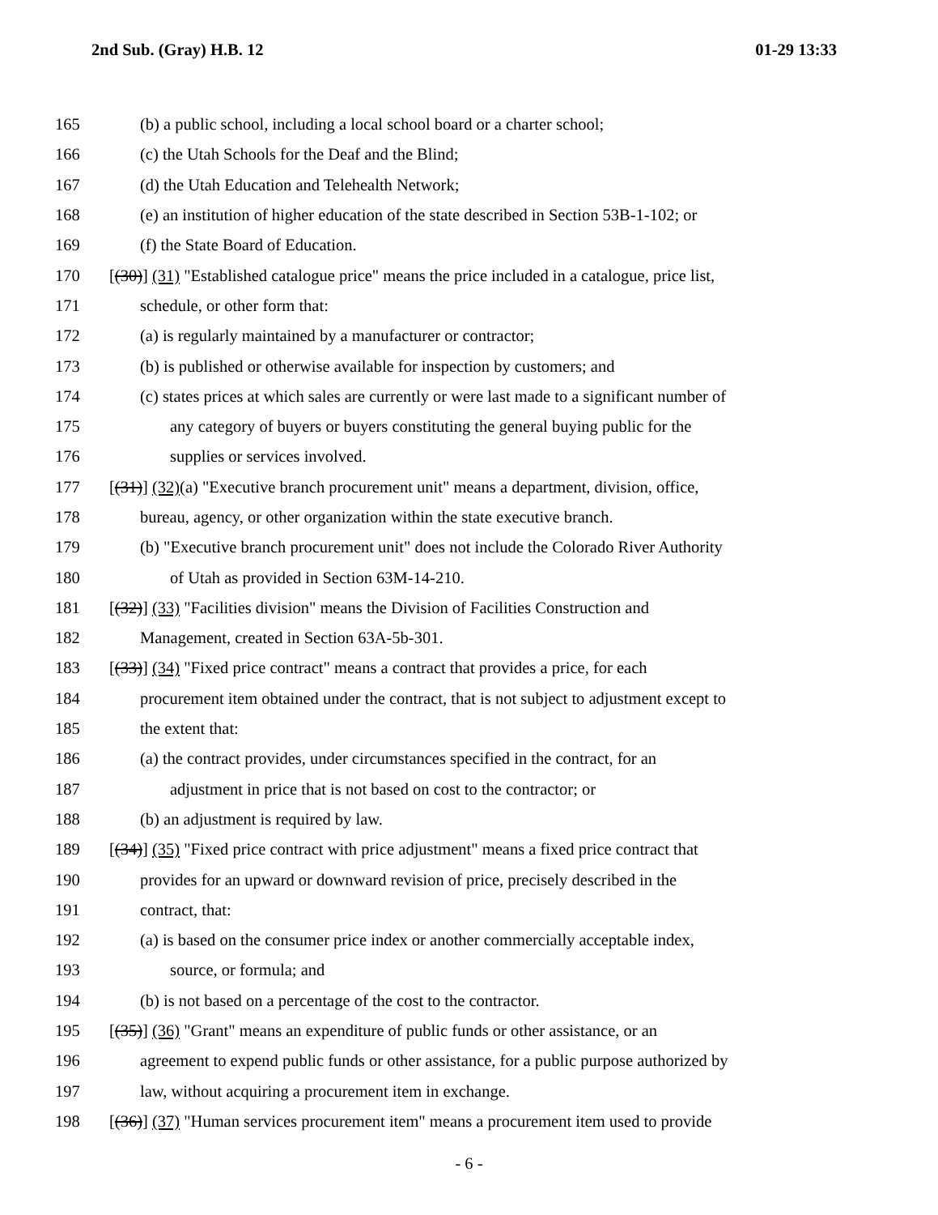2nd Sub. (Gray) H.B. 12 01-29 13:33
165 (b) a public school, including a local school board or a charter school;
166 (c) the Utah Schools for the Deaf and the Blind;
167 (d) the Utah Education and Telehealth Network;
168 (e) an institution of higher education of the state described in Section 53B-1-102; or
169 (f) the State Board of Education.
170 [(30)] (31) "Established catalogue price" means the price included in a catalogue, price list,
171 schedule, or other form that:
172 (a) is regularly maintained by a manufacturer or contractor;
173 (b) is published or otherwise available for inspection by customers; and
174 (c) states prices at which sales are currently or were last made to a significant number of
175 any category of buyers or buyers constituting the general buying public for the
176 supplies or services involved.
177 [(31)] (32)(a) "Executive branch procurement unit" means a department, division, office,
178 bureau, agency, or other organization within the state executive branch.
179 (b) "Executive branch procurement unit" does not include the Colorado River Authority
180 of Utah as provided in Section 63M-14-210.
181 [(32)] (33) "Facilities division" means the Division of Facilities Construction and
182 Management, created in Section 63A-5b-301.
183 [(33)] (34) "Fixed price contract" means a contract that provides a price, for each
184 procurement item obtained under the contract, that is not subject to adjustment except to
185 the extent that:
186 (a) the contract provides, under circumstances specified in the contract, for an
187 adjustment in price that is not based on cost to the contractor; or
188 (b) an adjustment is required by law.
189 [(34)] (35) "Fixed price contract with price adjustment" means a fixed price contract that
190 provides for an upward or downward revision of price, precisely described in the
191 contract, that:
192 (a) is based on the consumer price index or another commercially acceptable index,
193 source, or formula; and
194 (b) is not based on a percentage of the cost to the contractor.
195 [(35)] (36) "Grant" means an expenditure of public funds or other assistance, or an
196 agreement to expend public funds or other assistance, for a public purpose authorized by
197 law, without acquiring a procurement item in exchange.
198 [(36)] (37) "Human services procurement item" means a procurement item used to provide
- 6 -